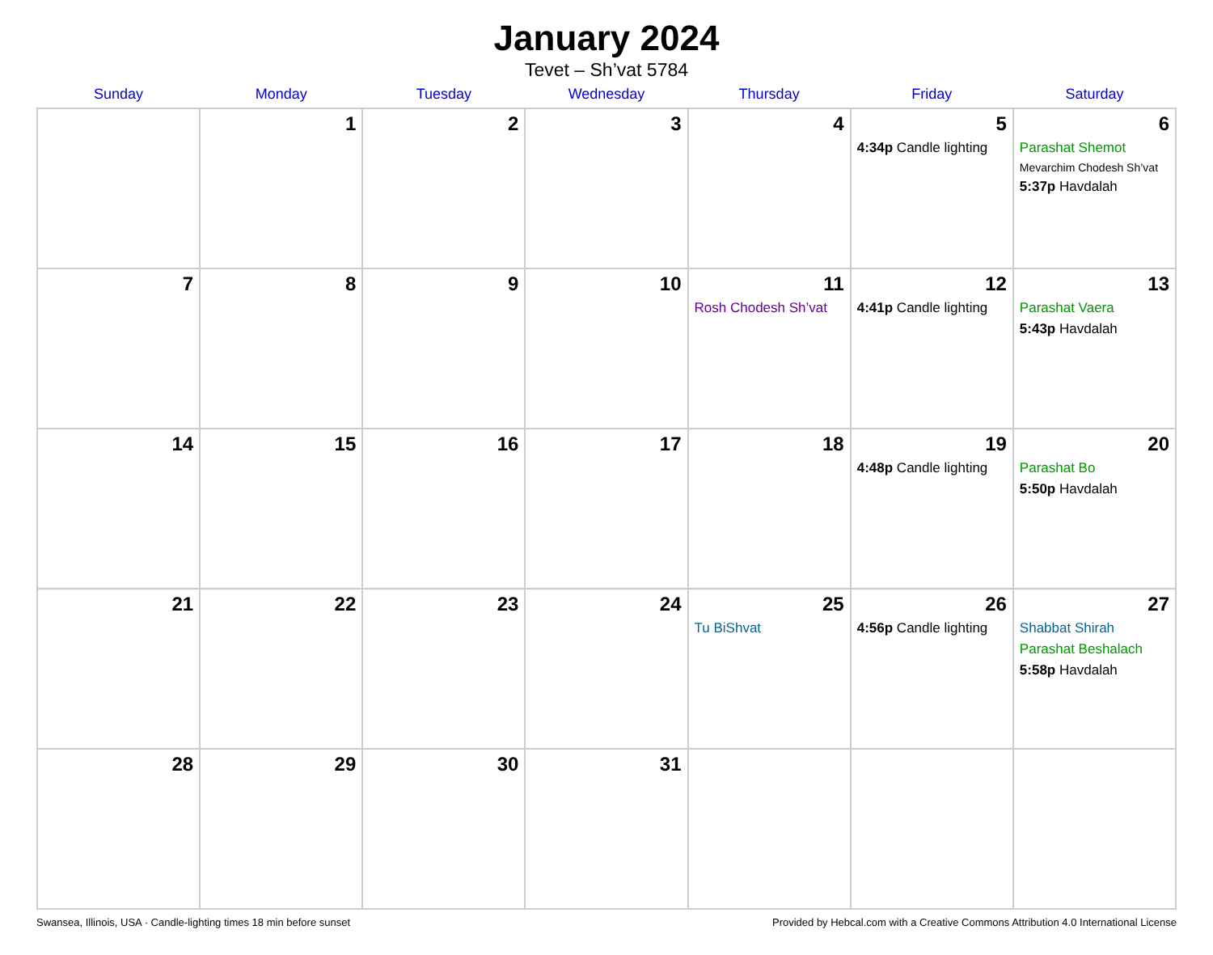January 2024
Tevet – Sh’vat 5784
| Sunday | Monday | Tuesday | Wednesday | Thursday | Friday | Saturday |
| --- | --- | --- | --- | --- | --- | --- |
| | 1 | 2 | 3 | 4 | 5 4:34p Candle lighting | 6 Parashat Shemot Mevarchim Chodesh Sh’vat 5:37p Havdalah |
| 7 | 8 | 9 | 10 | 11 Rosh Chodesh Sh’vat | 12 4:41p Candle lighting | 13 Parashat Vaera 5:43p Havdalah |
| 14 | 15 | 16 | 17 | 18 | 19 4:48p Candle lighting | 20 Parashat Bo 5:50p Havdalah |
| 21 | 22 | 23 | 24 | 25 Tu BiShvat | 26 4:56p Candle lighting | 27 Shabbat Shirah Parashat Beshalach 5:58p Havdalah |
| 28 | 29 | 30 | 31 | | | |
Swansea, Illinois, USA · Candle-lighting times 18 min before sunset Provided by Hebcal.com with a Creative Commons Attribution 4.0 International License